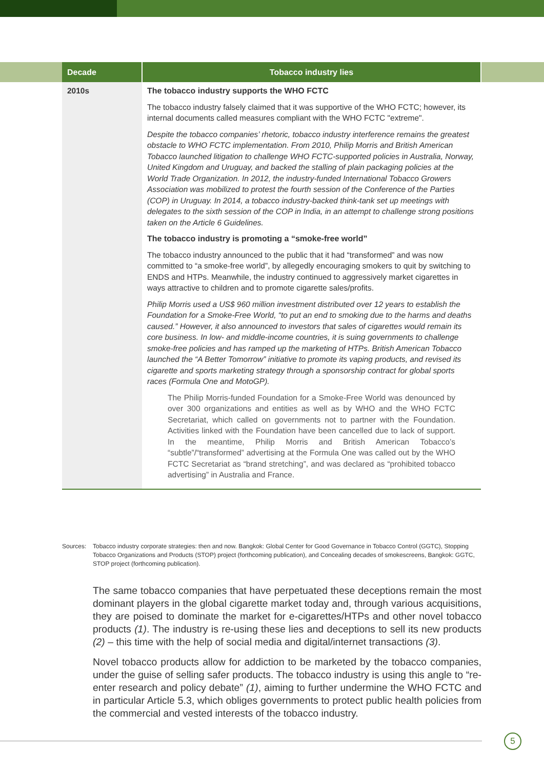| Decade | Tobacco industry lies |
| --- | --- |
| 2010s | The tobacco industry supports the WHO FCTC The tobacco industry falsely claimed that it was supportive of the WHO FCTC; however, its internal documents called measures compliant with the WHO FCTC "extreme". Despite the tobacco companies’ rhetoric, tobacco industry interference remains the greatest obstacle to WHO FCTC implementation. From 2010, Philip Morris and British American Tobacco launched litigation to challenge WHO FCTC-supported policies in Australia, Norway, United Kingdom and Uruguay, and backed the stalling of plain packaging policies at the World Trade Organization. In 2012, the industry-funded International Tobacco Growers Association was mobilized to protest the fourth session of the Conference of the Parties (COP) in Uruguay. In 2014, a tobacco industry-backed think-tank set up meetings with delegates to the sixth session of the COP in India, in an attempt to challenge strong positions taken on the Article 6 Guidelines. The tobacco industry is promoting a “smoke-free world” The tobacco industry announced to the public that it had “transformed” and was now committed to “a smoke-free world”, by allegedly encouraging smokers to quit by switching to ENDS and HTPs. Meanwhile, the industry continued to aggressively market cigarettes in ways attractive to children and to promote cigarette sales/profits. Philip Morris used a US$ 960 million investment distributed over 12 years to establish the Foundation for a Smoke-Free World, “to put an end to smoking due to the harms and deaths caused.” However, it also announced to investors that sales of cigarettes would remain its core business. In low- and middle-income countries, it is suing governments to challenge smoke-free policies and has ramped up the marketing of HTPs. British American Tobacco launched the “A Better Tomorrow” initiative to promote its vaping products, and revised its cigarette and sports marketing strategy through a sponsorship contract for global sports races (Formula One and MotoGP). The Philip Morris-funded Foundation for a Smoke-Free World was denounced by over 300 organizations and entities as well as by WHO and the WHO FCTC Secretariat, which called on governments not to partner with the Foundation. Activities linked with the Foundation have been cancelled due to lack of support. In the meantime, Philip Morris and British American Tobacco’s “subtle”/“transformed” advertising at the Formula One was called out by the WHO FCTC Secretariat as “brand stretching”, and was declared as “prohibited tobacco advertising” in Australia and France. |
Sources: Tobacco industry corporate strategies: then and now. Bangkok: Global Center for Good Governance in Tobacco Control (GGTC), Stopping Tobacco Organizations and Products (STOP) project (forthcoming publication), and Concealing decades of smokescreens, Bangkok: GGTC, STOP project (forthcoming publication).
The same tobacco companies that have perpetuated these deceptions remain the most dominant players in the global cigarette market today and, through various acquisitions, they are poised to dominate the market for e-cigarettes/HTPs and other novel tobacco products (1). The industry is re-using these lies and deceptions to sell its new products (2) – this time with the help of social media and digital/internet transactions (3).
Novel tobacco products allow for addiction to be marketed by the tobacco companies, under the guise of selling safer products. The tobacco industry is using this angle to “re-enter research and policy debate” (1), aiming to further undermine the WHO FCTC and in particular Article 5.3, which obliges governments to protect public health policies from the commercial and vested interests of the tobacco industry.
5